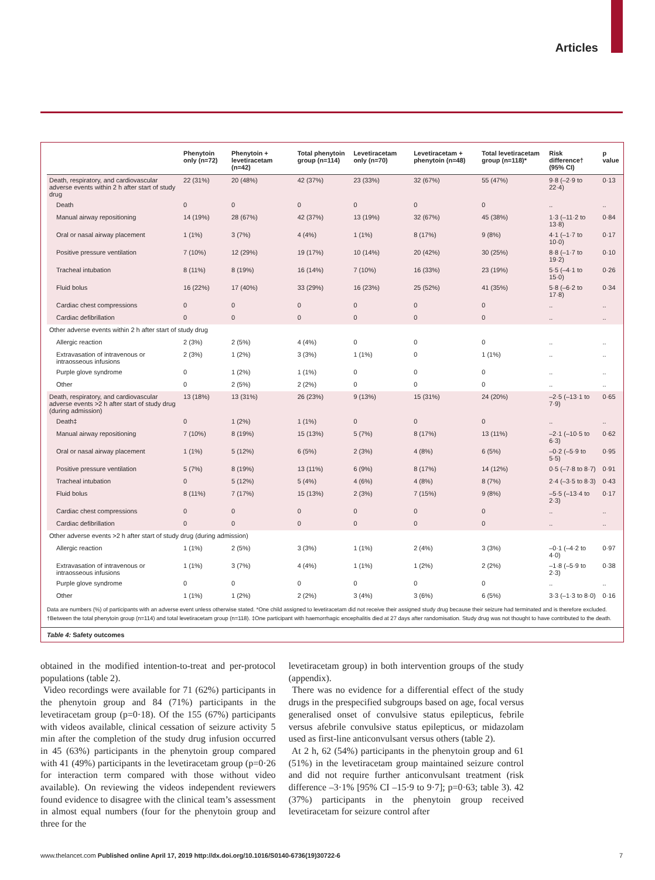Articles
| | Phenytoin only (n=72) | Phenytoin + levetiracetam (n=42) | Total phenytoin group (n=114) | Levetiracetam only (n=70) | Levetiracetam + phenytoin (n=48) | Total levetiracetam group (n=118)* | Risk difference† (95% CI) | p value |
| --- | --- | --- | --- | --- | --- | --- | --- | --- |
| Death, respiratory, and cardiovascular adverse events within 2 h after start of study drug | 22 (31%) | 20 (48%) | 42 (37%) | 23 (33%) | 32 (67%) | 55 (47%) | 9·8 (–2·9 to 22·4) | 0·13 |
| Death | 0 | 0 | 0 | 0 | 0 | 0 | .. | .. |
| Manual airway repositioning | 14 (19%) | 28 (67%) | 42 (37%) | 13 (19%) | 32 (67%) | 45 (38%) | 1·3 (–11·2 to 13·8) | 0·84 |
| Oral or nasal airway placement | 1 (1%) | 3 (7%) | 4 (4%) | 1 (1%) | 8 (17%) | 9 (8%) | 4·1 (–1·7 to 10·0) | 0·17 |
| Positive pressure ventilation | 7 (10%) | 12 (29%) | 19 (17%) | 10 (14%) | 20 (42%) | 30 (25%) | 8·8 (–1·7 to 19·2) | 0·10 |
| Tracheal intubation | 8 (11%) | 8 (19%) | 16 (14%) | 7 (10%) | 16 (33%) | 23 (19%) | 5·5 (–4·1 to 15·0) | 0·26 |
| Fluid bolus | 16 (22%) | 17 (40%) | 33 (29%) | 16 (23%) | 25 (52%) | 41 (35%) | 5·8 (–6·2 to 17·8) | 0·34 |
| Cardiac chest compressions | 0 | 0 | 0 | 0 | 0 | 0 | .. | .. |
| Cardiac defibrillation | 0 | 0 | 0 | 0 | 0 | 0 | .. | .. |
| Other adverse events within 2 h after start of study drug | | | | | | | | |
| Allergic reaction | 2 (3%) | 2 (5%) | 4 (4%) | 0 | 0 | 0 | .. | .. |
| Extravasation of intravenous or intraosseous infusions | 2 (3%) | 1 (2%) | 3 (3%) | 1 (1%) | 0 | 1 (1%) | .. | .. |
| Purple glove syndrome | 0 | 1 (2%) | 1 (1%) | 0 | 0 | 0 | .. | .. |
| Other | 0 | 2 (5%) | 2 (2%) | 0 | 0 | 0 | .. | .. |
| Death, respiratory, and cardiovascular adverse events >2 h after start of study drug (during admission) | 13 (18%) | 13 (31%) | 26 (23%) | 9 (13%) | 15 (31%) | 24 (20%) | –2·5 (–13·1 to 7·9) | 0·65 |
| Death‡ | 0 | 1 (2%) | 1 (1%) | 0 | 0 | 0 | .. | .. |
| Manual airway repositioning | 7 (10%) | 8 (19%) | 15 (13%) | 5 (7%) | 8 (17%) | 13 (11%) | –2·1 (–10·5 to 6·3) | 0·62 |
| Oral or nasal airway placement | 1 (1%) | 5 (12%) | 6 (5%) | 2 (3%) | 4 (8%) | 6 (5%) | –0·2 (–5·9 to 5·5) | 0·95 |
| Positive pressure ventilation | 5 (7%) | 8 (19%) | 13 (11%) | 6 (9%) | 8 (17%) | 14 (12%) | 0·5 (–7·8 to 8·7) | 0·91 |
| Tracheal intubation | 0 | 5 (12%) | 5 (4%) | 4 (6%) | 4 (8%) | 8 (7%) | 2·4 (–3·5 to 8·3) | 0·43 |
| Fluid bolus | 8 (11%) | 7 (17%) | 15 (13%) | 2 (3%) | 7 (15%) | 9 (8%) | –5·5 (–13·4 to 2·3) | 0·17 |
| Cardiac chest compressions | 0 | 0 | 0 | 0 | 0 | 0 | .. | .. |
| Cardiac defibrillation | 0 | 0 | 0 | 0 | 0 | 0 | .. | .. |
| Other adverse events >2 h after start of study drug (during admission) | | | | | | | | |
| Allergic reaction | 1 (1%) | 2 (5%) | 3 (3%) | 1 (1%) | 2 (4%) | 3 (3%) | –0·1 (–4·2 to 4·0) | 0·97 |
| Extravasation of intravenous or intraosseous infusions | 1 (1%) | 3 (7%) | 4 (4%) | 1 (1%) | 1 (2%) | 2 (2%) | –1·8 (–5·9 to 2·3) | 0·38 |
| Purple glove syndrome | 0 | 0 | 0 | 0 | 0 | 0 | .. | .. |
| Other | 1 (1%) | 1 (2%) | 2 (2%) | 3 (4%) | 3 (6%) | 6 (5%) | 3·3 (–1·3 to 8·0) | 0·16 |
Data are numbers (%) of participants with an adverse event unless otherwise stated. *One child assigned to levetiracetam did not receive their assigned study drug because their seizure had terminated and is therefore excluded. †Between the total phenytoin group (n=114) and total levetiracetam group (n=118). ‡One participant with haemorrhagic encephalitis died at 27 days after randomisation. Study drug was not thought to have contributed to the death.
Table 4: Safety outcomes
obtained in the modified intention-to-treat and per-protocol populations (table 2).
Video recordings were available for 71 (62%) participants in the phenytoin group and 84 (71%) participants in the levetiracetam group (p=0·18). Of the 155 (67%) participants with videos available, clinical cessation of seizure activity 5 min after the completion of the study drug infusion occurred in 45 (63%) participants in the phenytoin group compared with 41 (49%) participants in the levetiracetam group (p=0·26 for interaction term compared with those without video available). On reviewing the videos independent reviewers found evidence to disagree with the clinical team’s assessment in almost equal numbers (four for the phenytoin group and three for the
levetiracetam group) in both intervention groups of the study (appendix).
There was no evidence for a differential effect of the study drugs in the prespecified subgroups based on age, focal versus generalised onset of convulsive status epilepticus, febrile versus afebrile convulsive status epilepticus, or midazolam used as first-line anticonvulsant versus others (table 2).
At 2 h, 62 (54%) participants in the phenytoin group and 61 (51%) in the levetiracetam group maintained seizure control and did not require further anticonvulsant treatment (risk difference –3·1% [95% CI –15·9 to 9·7]; p=0·63; table 3). 42 (37%) participants in the phenytoin group received levetiracetam for seizure control after
www.thelancet.com Published online April 17, 2019 http://dx.doi.org/10.1016/S0140-6736(19)30722-6 7